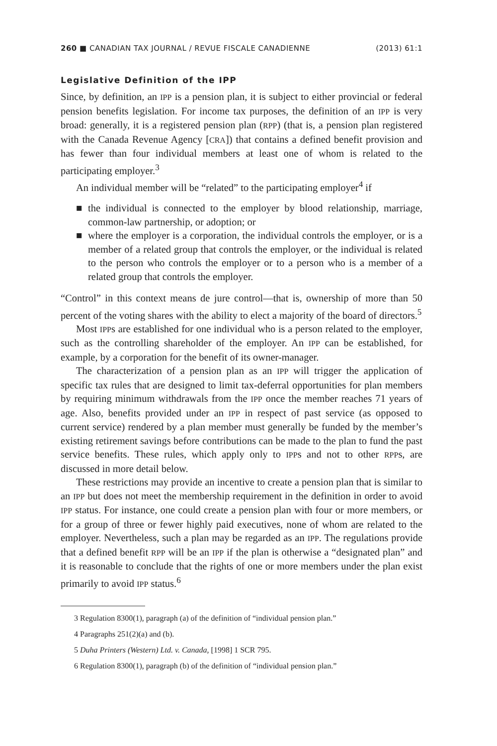260 ■ CANADIAN TAX JOURNAL / REVUE FISCALE CANADIENNE (2013) 61:1
Legislative Definition of the IPP
Since, by definition, an IPP is a pension plan, it is subject to either provincial or federal pension benefits legislation. For income tax purposes, the definition of an IPP is very broad: generally, it is a registered pension plan (RPP) (that is, a pension plan registered with the Canada Revenue Agency [CRA]) that contains a defined benefit provision and has fewer than four individual members at least one of whom is related to the participating employer.<sup>3</sup>
An individual member will be “related” to the participating employer<sup>4</sup> if
■ the individual is connected to the employer by blood relationship, marriage, common-law partnership, or adoption; or
■ where the employer is a corporation, the individual controls the employer, or is a member of a related group that controls the employer, or the individual is related to the person who controls the employer or to a person who is a member of a related group that controls the employer.
“Control” in this context means de jure control—that is, ownership of more than 50 percent of the voting shares with the ability to elect a majority of the board of directors.<sup>5</sup>
Most IPPs are established for one individual who is a person related to the employer, such as the controlling shareholder of the employer. An IPP can be established, for example, by a corporation for the benefit of its owner-manager.
The characterization of a pension plan as an IPP will trigger the application of specific tax rules that are designed to limit tax-deferral opportunities for plan members by requiring minimum withdrawals from the IPP once the member reaches 71 years of age. Also, benefits provided under an IPP in respect of past service (as opposed to current service) rendered by a plan member must generally be funded by the member’s existing retirement savings before contributions can be made to the plan to fund the past service benefits. These rules, which apply only to IPPs and not to other RPPs, are discussed in more detail below.
These restrictions may provide an incentive to create a pension plan that is similar to an IPP but does not meet the membership requirement in the definition in order to avoid IPP status. For instance, one could create a pension plan with four or more members, or for a group of three or fewer highly paid executives, none of whom are related to the employer. Nevertheless, such a plan may be regarded as an IPP. The regulations provide that a defined benefit RPP will be an IPP if the plan is otherwise a “designated plan” and it is reasonable to conclude that the rights of one or more members under the plan exist primarily to avoid IPP status.<sup>6</sup>
3 Regulation 8300(1), paragraph (a) of the definition of “individual pension plan.”
4 Paragraphs 251(2)(a) and (b).
5 Duha Printers (Western) Ltd. v. Canada, [1998] 1 SCR 795.
6 Regulation 8300(1), paragraph (b) of the definition of “individual pension plan.”